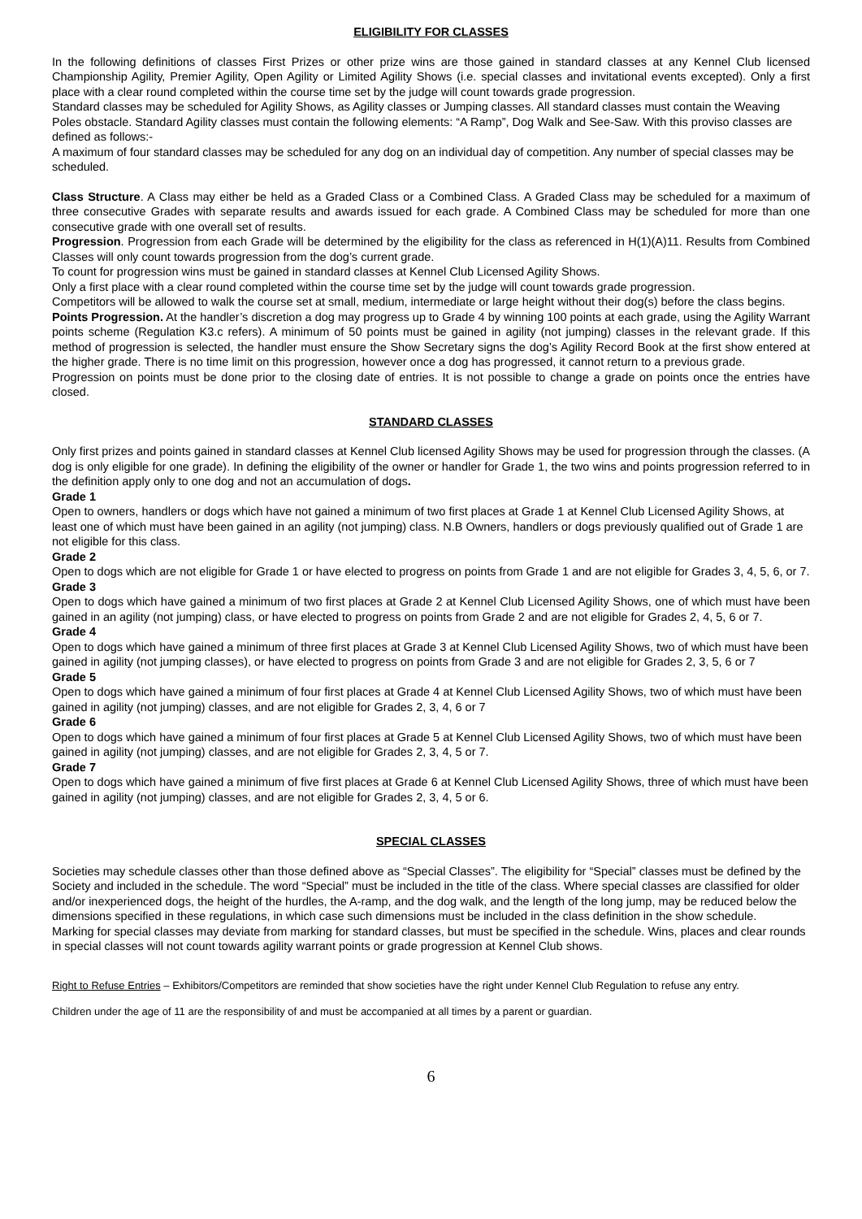ELIGIBILITY FOR CLASSES
In the following definitions of classes First Prizes or other prize wins are those gained in standard classes at any Kennel Club licensed Championship Agility, Premier Agility, Open Agility or Limited Agility Shows (i.e. special classes and invitational events excepted). Only a first place with a clear round completed within the course time set by the judge will count towards grade progression.
Standard classes may be scheduled for Agility Shows, as Agility classes or Jumping classes. All standard classes must contain the Weaving Poles obstacle. Standard Agility classes must contain the following elements: “A Ramp”, Dog Walk and See-Saw. With this proviso classes are defined as follows:-
A maximum of four standard classes may be scheduled for any dog on an individual day of competition. Any number of special classes may be scheduled.
Class Structure. A Class may either be held as a Graded Class or a Combined Class. A Graded Class may be scheduled for a maximum of three consecutive Grades with separate results and awards issued for each grade. A Combined Class may be scheduled for more than one consecutive grade with one overall set of results.
Progression. Progression from each Grade will be determined by the eligibility for the class as referenced in H(1)(A)11. Results from Combined Classes will only count towards progression from the dog’s current grade.
To count for progression wins must be gained in standard classes at Kennel Club Licensed Agility Shows.
Only a first place with a clear round completed within the course time set by the judge will count towards grade progression.
Competitors will be allowed to walk the course set at small, medium, intermediate or large height without their dog(s) before the class begins.
Points Progression. At the handler’s discretion a dog may progress up to Grade 4 by winning 100 points at each grade, using the Agility Warrant points scheme (Regulation K3.c refers). A minimum of 50 points must be gained in agility (not jumping) classes in the relevant grade. If this method of progression is selected, the handler must ensure the Show Secretary signs the dog’s Agility Record Book at the first show entered at the higher grade. There is no time limit on this progression, however once a dog has progressed, it cannot return to a previous grade.
Progression on points must be done prior to the closing date of entries. It is not possible to change a grade on points once the entries have closed.
STANDARD CLASSES
Only first prizes and points gained in standard classes at Kennel Club licensed Agility Shows may be used for progression through the classes. (A dog is only eligible for one grade). In defining the eligibility of the owner or handler for Grade 1, the two wins and points progression referred to in the definition apply only to one dog and not an accumulation of dogs.
Grade 1
Open to owners, handlers or dogs which have not gained a minimum of two first places at Grade 1 at Kennel Club Licensed Agility Shows, at least one of which must have been gained in an agility (not jumping) class. N.B Owners, handlers or dogs previously qualified out of Grade 1 are not eligible for this class.
Grade 2
Open to dogs which are not eligible for Grade 1 or have elected to progress on points from Grade 1 and are not eligible for Grades 3, 4, 5, 6, or 7.
Grade 3
Open to dogs which have gained a minimum of two first places at Grade 2 at Kennel Club Licensed Agility Shows, one of which must have been gained in an agility (not jumping) class, or have elected to progress on points from Grade 2 and are not eligible for Grades 2, 4, 5, 6 or 7.
Grade 4
Open to dogs which have gained a minimum of three first places at Grade 3 at Kennel Club Licensed Agility Shows, two of which must have been gained in agility (not jumping classes), or have elected to progress on points from Grade 3 and are not eligible for Grades 2, 3, 5, 6 or 7
Grade 5
Open to dogs which have gained a minimum of four first places at Grade 4 at Kennel Club Licensed Agility Shows, two of which must have been gained in agility (not jumping) classes, and are not eligible for Grades 2, 3, 4, 6 or 7
Grade 6
Open to dogs which have gained a minimum of four first places at Grade 5 at Kennel Club Licensed Agility Shows, two of which must have been gained in agility (not jumping) classes, and are not eligible for Grades 2, 3, 4, 5 or 7.
Grade 7
Open to dogs which have gained a minimum of five first places at Grade 6 at Kennel Club Licensed Agility Shows, three of which must have been gained in agility (not jumping) classes, and are not eligible for Grades 2, 3, 4, 5 or 6.
SPECIAL CLASSES
Societies may schedule classes other than those defined above as “Special Classes”. The eligibility for “Special” classes must be defined by the Society and included in the schedule. The word “Special” must be included in the title of the class. Where special classes are classified for older and/or inexperienced dogs, the height of the hurdles, the A-ramp, and the dog walk, and the length of the long jump, may be reduced below the dimensions specified in these regulations, in which case such dimensions must be included in the class definition in the show schedule.
Marking for special classes may deviate from marking for standard classes, but must be specified in the schedule. Wins, places and clear rounds in special classes will not count towards agility warrant points or grade progression at Kennel Club shows.
Right to Refuse Entries – Exhibitors/Competitors are reminded that show societies have the right under Kennel Club Regulation to refuse any entry.
Children under the age of 11 are the responsibility of and must be accompanied at all times by a parent or guardian.
6